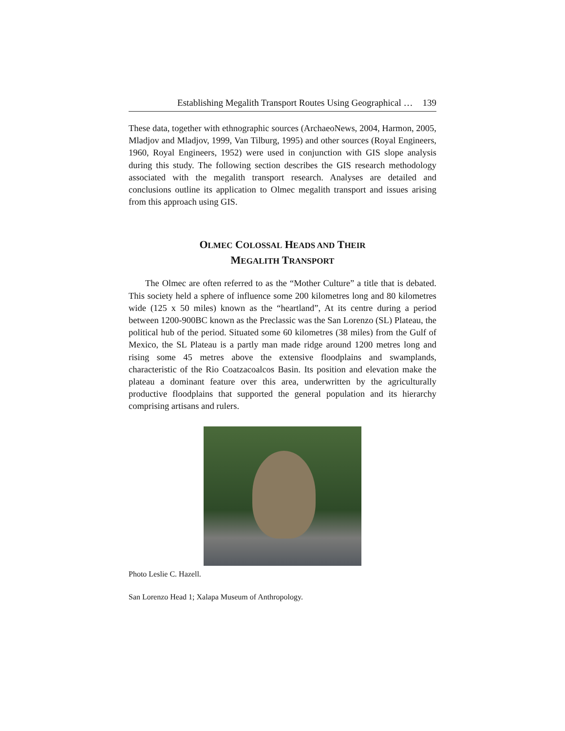Establishing Megalith Transport Routes Using Geographical … 139
These data, together with ethnographic sources (ArchaeoNews, 2004, Harmon, 2005, Mladjov and Mladjov, 1999, Van Tilburg, 1995) and other sources (Royal Engineers, 1960, Royal Engineers, 1952) were used in conjunction with GIS slope analysis during this study. The following section describes the GIS research methodology associated with the megalith transport research. Analyses are detailed and conclusions outline its application to Olmec megalith transport and issues arising from this approach using GIS.
OLMEC COLOSSAL HEADS AND THEIR
MEGALITH TRANSPORT
The Olmec are often referred to as the “Mother Culture” a title that is debated. This society held a sphere of influence some 200 kilometres long and 80 kilometres wide (125 x 50 miles) known as the “heartland”, At its centre during a period between 1200-900BC known as the Preclassic was the San Lorenzo (SL) Plateau, the political hub of the period. Situated some 60 kilometres (38 miles) from the Gulf of Mexico, the SL Plateau is a partly man made ridge around 1200 metres long and rising some 45 metres above the extensive floodplains and swamplands, characteristic of the Rio Coatzacoalcos Basin. Its position and elevation make the plateau a dominant feature over this area, underwritten by the agriculturally productive floodplains that supported the general population and its hierarchy comprising artisans and rulers.
Photo Leslie C. Hazell.
San Lorenzo Head 1; Xalapa Museum of Anthropology.